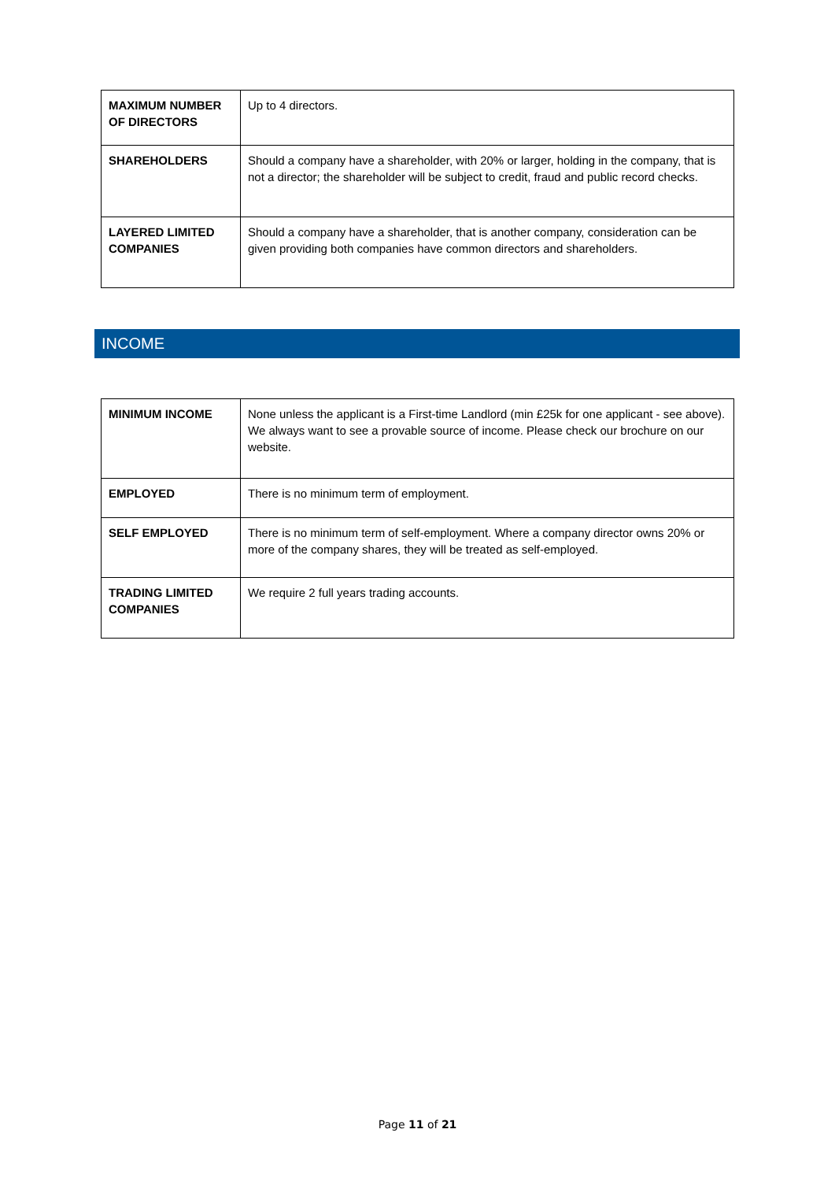| MAXIMUM NUMBER OF DIRECTORS | Up to 4 directors. |
| SHAREHOLDERS | Should a company have a shareholder, with 20% or larger, holding in the company, that is not a director; the shareholder will be subject to credit, fraud and public record checks. |
| LAYERED LIMITED COMPANIES | Should a company have a shareholder, that is another company, consideration can be given providing both companies have common directors and shareholders. |
INCOME
| MINIMUM INCOME | None unless the applicant is a First-time Landlord (min £25k for one applicant - see above). We always want to see a provable source of income. Please check our brochure on our website. |
| EMPLOYED | There is no minimum term of employment. |
| SELF EMPLOYED | There is no minimum term of self-employment. Where a company director owns 20% or more of the company shares, they will be treated as self-employed. |
| TRADING LIMITED COMPANIES | We require 2 full years trading accounts. |
Page 11 of 21